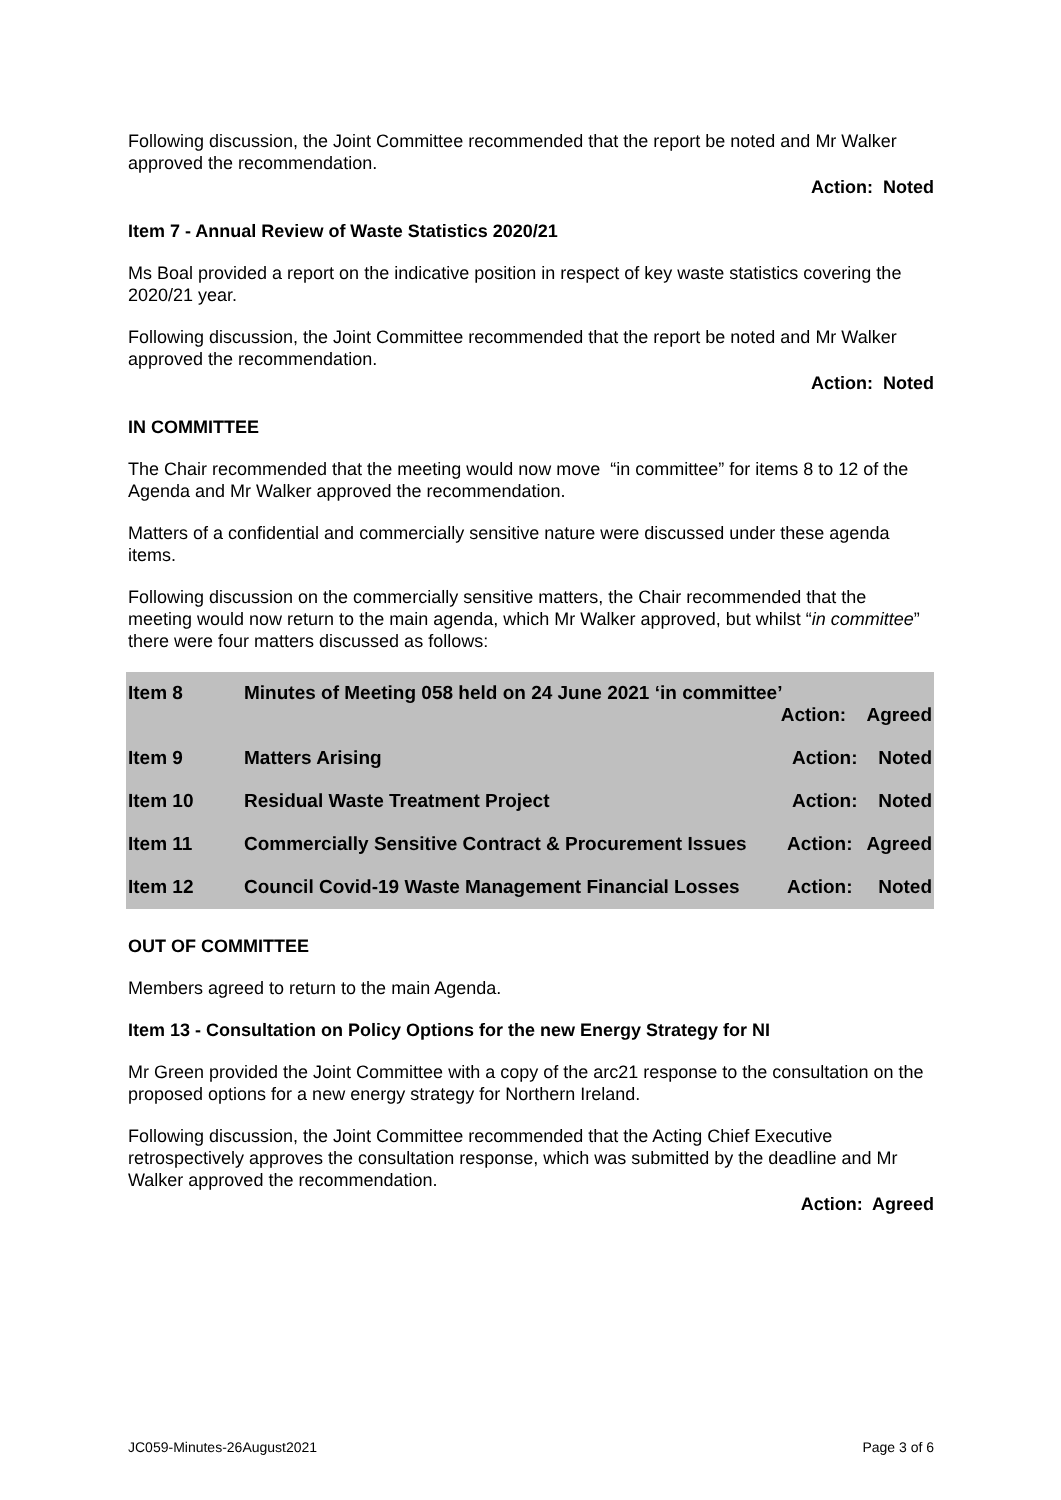Following discussion, the Joint Committee recommended that the report be noted and Mr Walker approved the recommendation.
Action: Noted
Item 7 - Annual Review of Waste Statistics 2020/21
Ms Boal provided a report on the indicative position in respect of key waste statistics covering the 2020/21 year.
Following discussion, the Joint Committee recommended that the report be noted and Mr Walker approved the recommendation.
Action: Noted
IN COMMITTEE
The Chair recommended that the meeting would now move “in committee” for items 8 to 12 of the Agenda and Mr Walker approved the recommendation.
Matters of a confidential and commercially sensitive nature were discussed under these agenda items.
Following discussion on the commercially sensitive matters, the Chair recommended that the meeting would now return to the main agenda, which Mr Walker approved, but whilst “in committee” there were four matters discussed as follows:
| Item 8 | Minutes of Meeting 058 held on 24 June 2021 ‘in committee’ Action: Agreed | | |
| Item 9 | Matters Arising | Action: | Noted |
| Item 10 | Residual Waste Treatment Project | Action: | Noted |
| Item 11 | Commercially Sensitive Contract & Procurement Issues | Action: | Agreed |
| Item 12 | Council Covid-19 Waste Management Financial Losses | Action: | Noted |
OUT OF COMMITTEE
Members agreed to return to the main Agenda.
Item 13 - Consultation on Policy Options for the new Energy Strategy for NI
Mr Green provided the Joint Committee with a copy of the arc21 response to the consultation on the proposed options for a new energy strategy for Northern Ireland.
Following discussion, the Joint Committee recommended that the Acting Chief Executive retrospectively approves the consultation response, which was submitted by the deadline and Mr Walker approved the recommendation.
Action: Agreed
JC059-Minutes-26August2021 Page 3 of 6